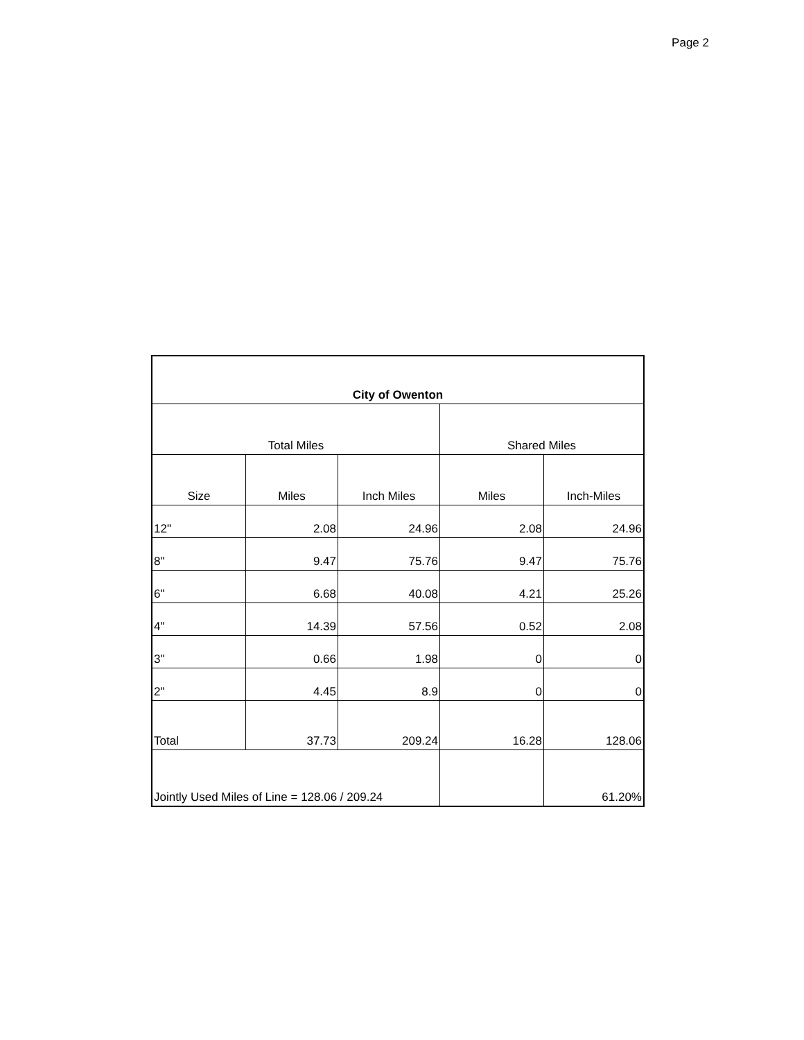Page 2
| City of Owenton | | | | |
| --- | --- | --- | --- | --- |
| Total Miles | | | Shared Miles | |
| Size | Miles | Inch Miles | Miles | Inch-Miles |
| 12" | 2.08 | 24.96 | 2.08 | 24.96 |
| 8" | 9.47 | 75.76 | 9.47 | 75.76 |
| 6" | 6.68 | 40.08 | 4.21 | 25.26 |
| 4" | 14.39 | 57.56 | 0.52 | 2.08 |
| 3" | 0.66 | 1.98 | 0 | 0 |
| 2" | 4.45 | 8.9 | 0 | 0 |
| Total | 37.73 | 209.24 | 16.28 | 128.06 |
| Jointly Used Miles of Line = 128.06 / 209.24 | | | | 61.20% |